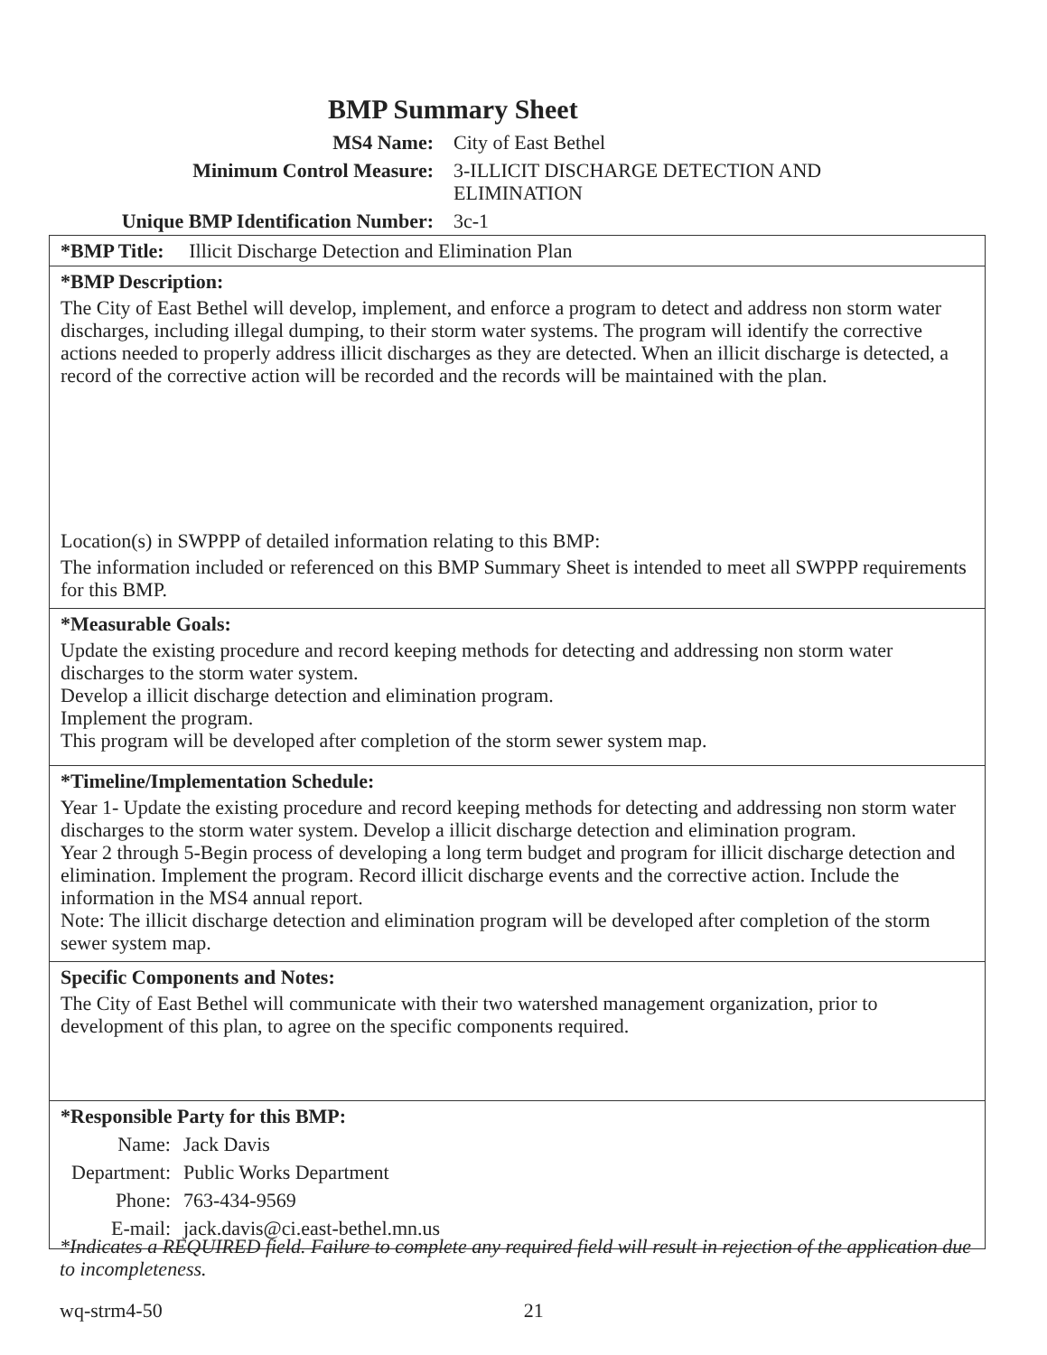BMP Summary Sheet
MS4 Name: City of East Bethel
Minimum Control Measure: 3-ILLICIT DISCHARGE DETECTION AND ELIMINATION
Unique BMP Identification Number: 3c-1
*BMP Title: Illicit Discharge Detection and Elimination Plan
*BMP Description:
The City of East Bethel will develop, implement, and enforce a program to detect and address non storm water discharges, including illegal dumping, to their storm water systems. The program will identify the corrective actions needed to properly address illicit discharges as they are detected. When an illicit discharge is detected, a record of the corrective action will be recorded and the records will be maintained with the plan.
Location(s) in SWPPP of detailed information relating to this BMP:
The information included or referenced on this BMP Summary Sheet is intended to meet all SWPPP requirements for this BMP.
*Measurable Goals:
Update the existing procedure and record keeping methods for detecting and addressing non storm water discharges to the storm water system.
Develop a illicit discharge detection and elimination program.
Implement the program.
This program will be developed after completion of the storm sewer system map.
*Timeline/Implementation Schedule:
Year 1- Update the existing procedure and record keeping methods for detecting and addressing non storm water discharges to the storm water system. Develop a illicit discharge detection and elimination program.
Year 2 through 5-Begin process of developing a long term budget and program for illicit discharge detection and elimination. Implement the program. Record illicit discharge events and the corrective action. Include the information in the MS4 annual report.
Note: The illicit discharge detection and elimination program will be developed after completion of the storm sewer system map.
Specific Components and Notes:
The City of East Bethel will communicate with their two watershed management organization, prior to development of this plan, to agree on the specific components required.
*Responsible Party for this BMP:
Name: Jack Davis
Department:
Public Works Department
Phone: 763-434-9569
E-mail: jack.davis@ci.east-bethel.mn.us
*Indicates a REQUIRED field. Failure to complete any required field will result in rejection of the application due to incompleteness.
wq-strm4-50 21